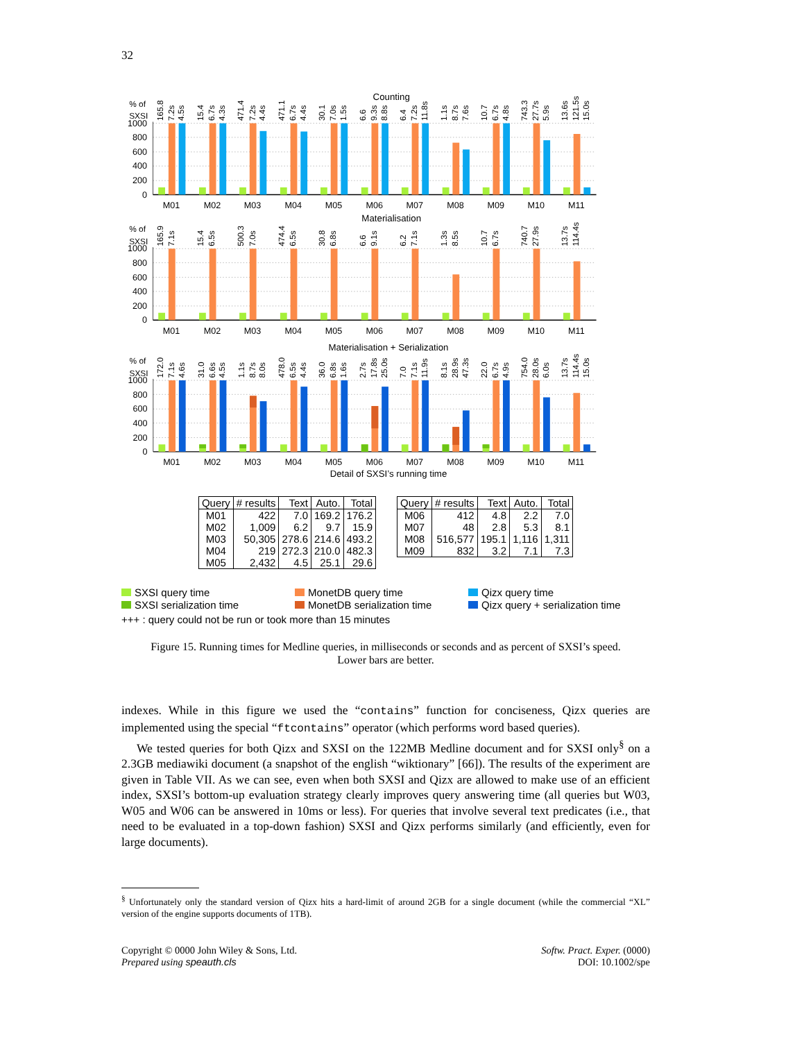32
0
200
400
600
800
1000
Counting
% of
SXSI
M01
M02
M03
M04
M05
M06
M07
M08
M09
M10
M11
165.8
7.2s
4.5s
15.4
6.7s
4.3s
471.4
7.2s
4.4s
471.1
6.7s
4.4s
30.1
7.0s
1.5s
6.6
9.3s
8.8s
6.4
7.2s
11.8s
1.1s
8.7s
7.6s
10.7
6.7s
4.8s
743.3
27.7s
5.9s
13.6s
121.5s
15.0s
0
200
400
600
800
1000
Materialisation
% of
SXSI
M01
M02
M03
M04
M05
M06
M07
M08
M09
M10
M11
165.9
7.1s
15.4
6.5s
500.3
7.0s
474.4
6.5s
30.8
6.8s
6.6
9.1s
6.2
7.1s
1.3s
8.5s
10.7
6.7s
740.7
27.9s
13.7s
114.4s
0
200
400
600
800
1000
Materialisation + Serialization
% of
SXSI
M01
M02
M03
M04
M05
M06
M07
M08
M09
M10
M11
Detail of SXSI’s running time
172.0
7.1s
4.6s
31.0
6.6s
4.5s
1.1s
8.7s
8.0s
478.0
6.5s
4.4s
36.0
6.8s
1.6s
2.7s
17.8s
25.0s
7.0
7.1s
11.9s
8.1s
28.9s
47.3s
22.0
6.7s
4.9s
754.0
28.0s
6.0s
13.7s
114.4s
15.0s
| Query | # results | Text | Auto. | Total |
| --- | --- | --- | --- | --- |
| M01 | 422 | 7.0 | 169.2 | 176.2 |
| M02 | 1,009 | 6.2 | 9.7 | 15.9 |
| M03 | 50,305 | 278.6 | 214.6 | 493.2 |
| M04 | 219 | 272.3 | 210.0 | 482.3 |
| M05 | 2,432 | 4.5 | 25.1 | 29.6 |
| Query | # results | Text | Auto. | Total |
| --- | --- | --- | --- | --- |
| M06 | 412 | 4.8 | 2.2 | 7.0 |
| M07 | 48 | 2.8 | 5.3 | 8.1 |
| M08 | 516,577 | 195.1 | 1,116 | 1,311 |
| M09 | 832 | 3.2 | 7.1 | 7.3 |
SXSI query time
MonetDB query time
Qizx query time
SXSI serialization time
MonetDB serialization time
Qizx query + serialization time
+++ : query could not be run or took more than 15 minutes
Figure 15. Running times for Medline queries, in milliseconds or seconds and as percent of SXSI’s speed.
Lower bars are better.
indexes. While in this figure we used the “contains” function for conciseness, Qizx queries are implemented using the special “ftcontains” operator (which performs word based queries).
We tested queries for both Qizx and SXSI on the 122MB Medline document and for SXSI only<sup>§</sup> on a 2.3GB mediawiki document (a snapshot of the english “wiktionary” [66]). The results of the experiment are given in Table VII. As we can see, even when both SXSI and Qizx are allowed to make use of an efficient index, SXSI’s bottom-up evaluation strategy clearly improves query answering time (all queries but W03, W05 and W06 can be answered in 10ms or less). For queries that involve several text predicates (i.e., that need to be evaluated in a top-down fashion) SXSI and Qizx performs similarly (and efficiently, even for large documents).
<sup>§</sup> Unfortunately only the standard version of Qizx hits a hard-limit of around 2GB for a single document (while the commercial “XL” version of the engine supports documents of 1TB).
Copyright © 0000 John Wiley & Sons, Ltd.
Prepared using speauth.cls
Softw. Pract. Exper. (0000)
DOI: 10.1002/spe